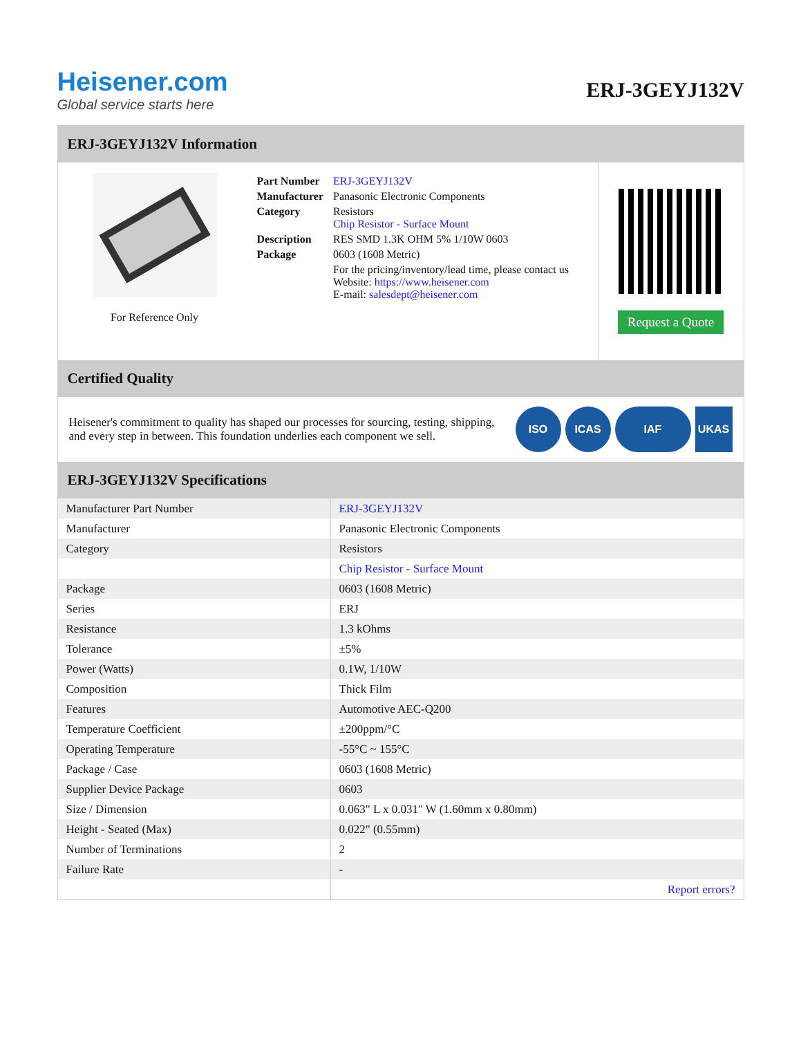Heisener.com
Global service starts here
ERJ-3GEYJ132V
ERJ-3GEYJ132V Information
For Reference Only
| Part Number | ERJ-3GEYJ132V |
| Manufacturer | Panasonic Electronic Components |
| Category | Resistors Chip Resistor - Surface Mount |
| Description | RES SMD 1.3K OHM 5% 1/10W 0603 |
| Package | 0603 (1608 Metric) |
| | For the pricing/inventory/lead time, please contact us Website: https://www.heisener.com E-mail: salesdept@heisener.com |
Request a Quote
Certified Quality
Heisener's commitment to quality has shaped our processes for sourcing, testing, shipping, and every step in between. This foundation underlies each component we sell.
ISO ICAS IAF UKAS
ERJ-3GEYJ132V Specifications
| Manufacturer Part Number | ERJ-3GEYJ132V |
| Manufacturer | Panasonic Electronic Components |
| Category | Resistors |
| | Chip Resistor - Surface Mount |
| Package | 0603 (1608 Metric) |
| Series | ERJ |
| Resistance | 1.3 kOhms |
| Tolerance | ±5% |
| Power (Watts) | 0.1W, 1/10W |
| Composition | Thick Film |
| Features | Automotive AEC-Q200 |
| Temperature Coefficient | ±200ppm/°C |
| Operating Temperature | -55°C ~ 155°C |
| Package / Case | 0603 (1608 Metric) |
| Supplier Device Package | 0603 |
| Size / Dimension | 0.063" L x 0.031" W (1.60mm x 0.80mm) |
| Height - Seated (Max) | 0.022" (0.55mm) |
| Number of Terminations | 2 |
| Failure Rate | - |
| | Report errors? |